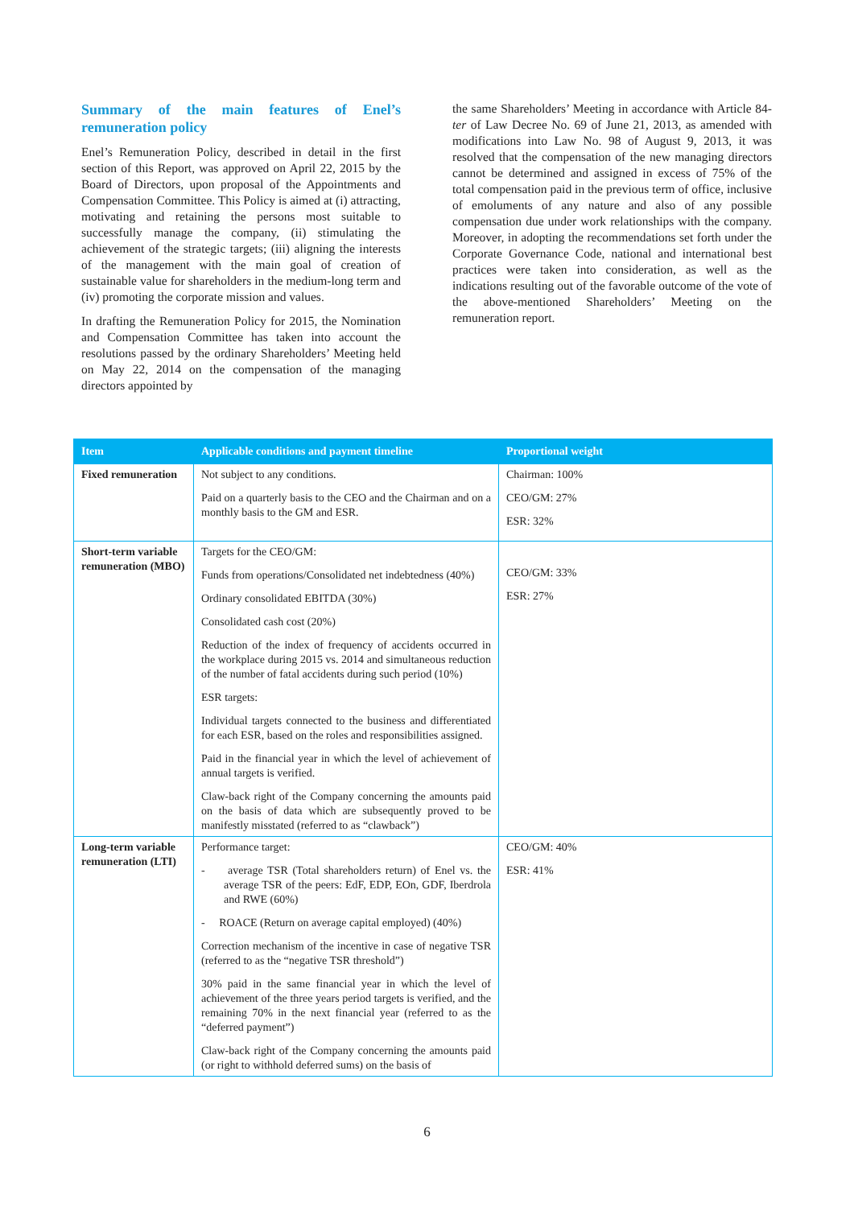Summary of the main features of Enel’s remuneration policy
Enel’s Remuneration Policy, described in detail in the first section of this Report, was approved on April 22, 2015 by the Board of Directors, upon proposal of the Appointments and Compensation Committee. This Policy is aimed at (i) attracting, motivating and retaining the persons most suitable to successfully manage the company, (ii) stimulating the achievement of the strategic targets; (iii) aligning the interests of the management with the main goal of creation of sustainable value for shareholders in the medium-long term and (iv) promoting the corporate mission and values.
In drafting the Remuneration Policy for 2015, the Nomination and Compensation Committee has taken into account the resolutions passed by the ordinary Shareholders’ Meeting held on May 22, 2014 on the compensation of the managing directors appointed by
the same Shareholders’ Meeting in accordance with Article 84-ter of Law Decree No. 69 of June 21, 2013, as amended with modifications into Law No. 98 of August 9, 2013, it was resolved that the compensation of the new managing directors cannot be determined and assigned in excess of 75% of the total compensation paid in the previous term of office, inclusive of emoluments of any nature and also of any possible compensation due under work relationships with the company. Moreover, in adopting the recommendations set forth under the Corporate Governance Code, national and international best practices were taken into consideration, as well as the indications resulting out of the favorable outcome of the vote of the above-mentioned Shareholders’ Meeting on the remuneration report.
| Item | Applicable conditions and payment timeline | Proportional weight |
| --- | --- | --- |
| Fixed remuneration | Not subject to any conditions. Paid on a quarterly basis to the CEO and the Chairman and on a monthly basis to the GM and ESR. | Chairman: 100% CEO/GM: 27% ESR: 32% |
| Short-term variable remuneration (MBO) | Targets for the CEO/GM: Funds from operations/Consolidated net indebtedness (40%) Ordinary consolidated EBITDA (30%) Consolidated cash cost (20%) Reduction of the index of frequency of accidents occurred in the workplace during 2015 vs. 2014 and simultaneous reduction of the number of fatal accidents during such period (10%) ESR targets: Individual targets connected to the business and differentiated for each ESR, based on the roles and responsibilities assigned. Paid in the financial year in which the level of achievement of annual targets is verified. Claw-back right of the Company concerning the amounts paid on the basis of data which are subsequently proved to be manifestly misstated (referred to as “clawback”) | CEO/GM: 33% ESR: 27% |
| Long-term variable remuneration (LTI) | Performance target: - average TSR (Total shareholders return) of Enel vs. the average TSR of the peers: EdF, EDP, EOn, GDF, Iberdrola and RWE (60%) - ROACE (Return on average capital employed) (40%) Correction mechanism of the incentive in case of negative TSR (referred to as the “negative TSR threshold”) 30% paid in the same financial year in which the level of achievement of the three years period targets is verified, and the remaining 70% in the next financial year (referred to as the “deferred payment”) Claw-back right of the Company concerning the amounts paid (or right to withhold deferred sums) on the basis of | CEO/GM: 40% ESR: 41% |
6